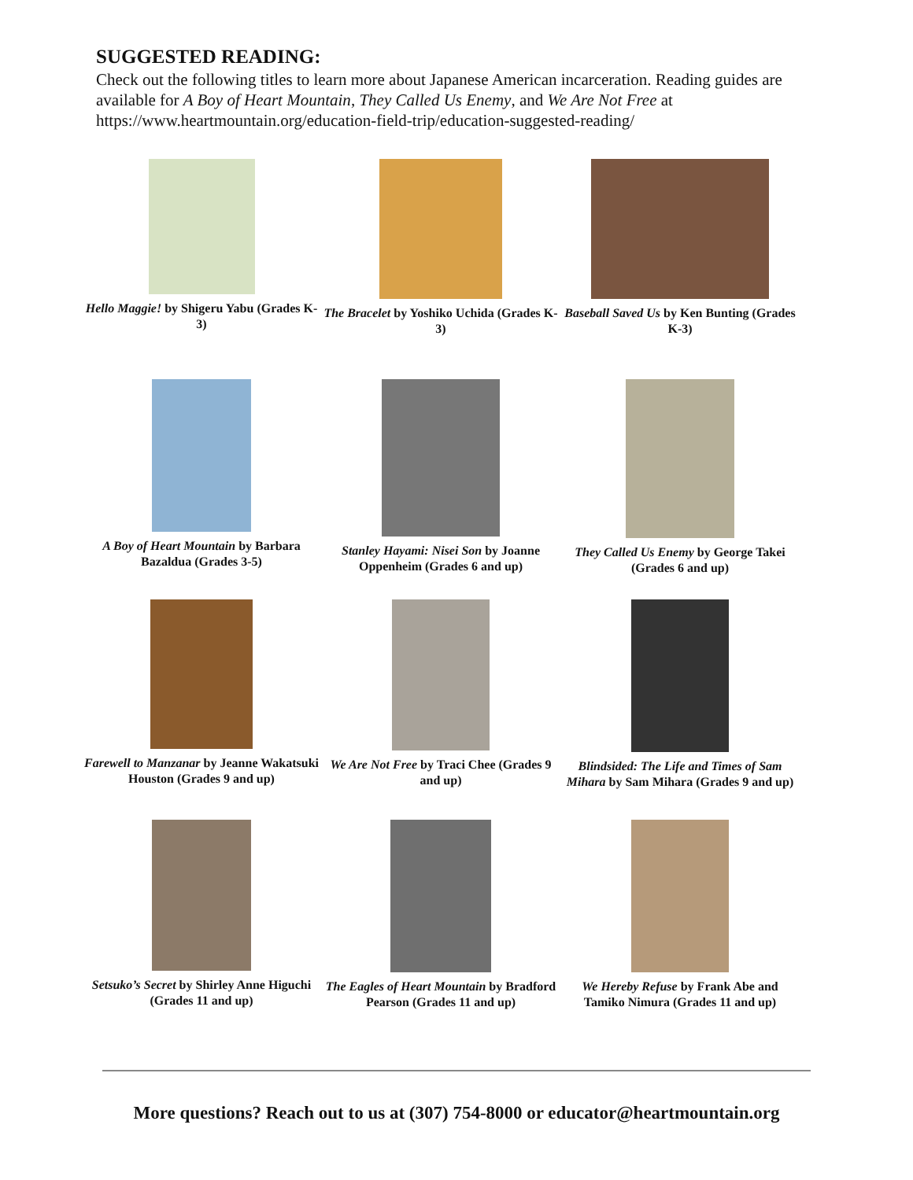SUGGESTED READING:
Check out the following titles to learn more about Japanese American incarceration. Reading guides are available for A Boy of Heart Mountain, They Called Us Enemy, and We Are Not Free at https://www.heartmountain.org/education-field-trip/education-suggested-reading/
Hello Maggie! by Shigeru Yabu (Grades K-3)
The Bracelet by Yoshiko Uchida (Grades K-3)
Baseball Saved Us by Ken Bunting (Grades K-3)
A Boy of Heart Mountain by Barbara Bazaldua (Grades 3-5)
Stanley Hayami: Nisei Son by Joanne Oppenheim (Grades 6 and up)
They Called Us Enemy by George Takei (Grades 6 and up)
Farewell to Manzanar by Jeanne Wakatsuki Houston (Grades 9 and up)
We Are Not Free by Traci Chee (Grades 9 and up)
Blindsided: The Life and Times of Sam Mihara by Sam Mihara (Grades 9 and up)
Setsuko’s Secret by Shirley Anne Higuchi (Grades 11 and up)
The Eagles of Heart Mountain by Bradford Pearson (Grades 11 and up)
We Hereby Refuse by Frank Abe and Tamiko Nimura (Grades 11 and up)
More questions? Reach out to us at (307) 754-8000 or educator@heartmountain.org